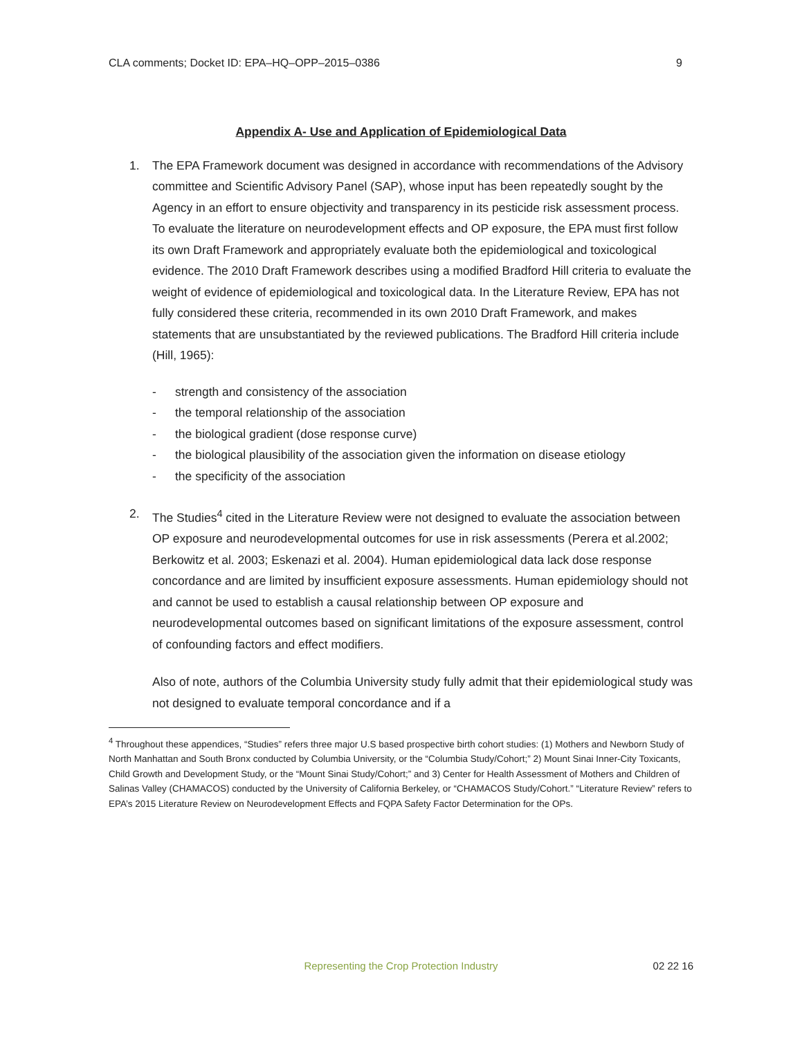CLA comments; Docket ID: EPA–HQ–OPP–2015–0386 9
Appendix A- Use and Application of Epidemiological Data
1. The EPA Framework document was designed in accordance with recommendations of the Advisory committee and Scientific Advisory Panel (SAP), whose input has been repeatedly sought by the Agency in an effort to ensure objectivity and transparency in its pesticide risk assessment process. To evaluate the literature on neurodevelopment effects and OP exposure, the EPA must first follow its own Draft Framework and appropriately evaluate both the epidemiological and toxicological evidence. The 2010 Draft Framework describes using a modified Bradford Hill criteria to evaluate the weight of evidence of epidemiological and toxicological data. In the Literature Review, EPA has not fully considered these criteria, recommended in its own 2010 Draft Framework, and makes statements that are unsubstantiated by the reviewed publications. The Bradford Hill criteria include (Hill, 1965):
- strength and consistency of the association
- the temporal relationship of the association
- the biological gradient (dose response curve)
- the biological plausibility of the association given the information on disease etiology
- the specificity of the association
2. The Studies<sup>4</sup> cited in the Literature Review were not designed to evaluate the association between OP exposure and neurodevelopmental outcomes for use in risk assessments (Perera et al.2002; Berkowitz et al. 2003; Eskenazi et al. 2004). Human epidemiological data lack dose response concordance and are limited by insufficient exposure assessments. Human epidemiology should not and cannot be used to establish a causal relationship between OP exposure and neurodevelopmental outcomes based on significant limitations of the exposure assessment, control of confounding factors and effect modifiers.
Also of note, authors of the Columbia University study fully admit that their epidemiological study was not designed to evaluate temporal concordance and if a
<sup>4</sup> Throughout these appendices, “Studies” refers three major U.S based prospective birth cohort studies: (1) Mothers and Newborn Study of North Manhattan and South Bronx conducted by Columbia University, or the “Columbia Study/Cohort;” 2) Mount Sinai Inner-City Toxicants, Child Growth and Development Study, or the “Mount Sinai Study/Cohort;” and 3) Center for Health Assessment of Mothers and Children of Salinas Valley (CHAMACOS) conducted by the University of California Berkeley, or “CHAMACOS Study/Cohort.” “Literature Review” refers to EPA’s 2015 Literature Review on Neurodevelopment Effects and FQPA Safety Factor Determination for the OPs.
Representing the Crop Protection Industry 02 22 16